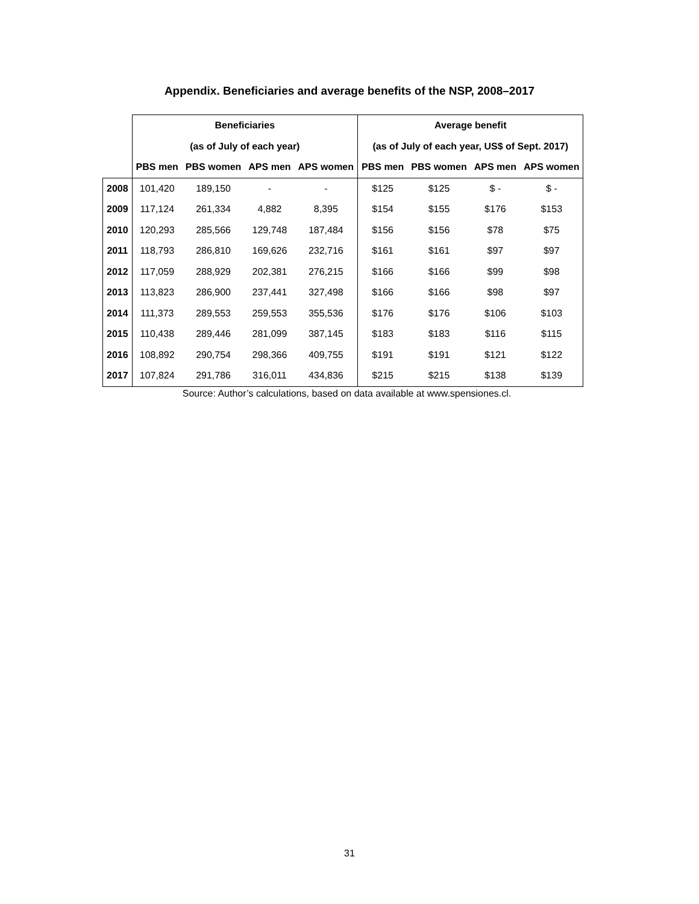Appendix. Beneficiaries and average benefits of the NSP, 2008–2017
| | Beneficiaries | | | | Average benefit | | | |
| --- | --- | --- | --- | --- | --- | --- | --- | --- |
| | (as of July of each year) | | | | (as of July of each year, US$ of Sept. 2017) | | | |
| | PBS men | PBS women | APS men | APS women | PBS men | PBS women | APS men | APS women |
| 2008 | 101,420 | 189,150 | - | - | $125 | $125 | $ - | $ - |
| 2009 | 117,124 | 261,334 | 4,882 | 8,395 | $154 | $155 | $176 | $153 |
| 2010 | 120,293 | 285,566 | 129,748 | 187,484 | $156 | $156 | $78 | $75 |
| 2011 | 118,793 | 286,810 | 169,626 | 232,716 | $161 | $161 | $97 | $97 |
| 2012 | 117,059 | 288,929 | 202,381 | 276,215 | $166 | $166 | $99 | $98 |
| 2013 | 113,823 | 286,900 | 237,441 | 327,498 | $166 | $166 | $98 | $97 |
| 2014 | 111,373 | 289,553 | 259,553 | 355,536 | $176 | $176 | $106 | $103 |
| 2015 | 110,438 | 289,446 | 281,099 | 387,145 | $183 | $183 | $116 | $115 |
| 2016 | 108,892 | 290,754 | 298,366 | 409,755 | $191 | $191 | $121 | $122 |
| 2017 | 107,824 | 291,786 | 316,011 | 434,836 | $215 | $215 | $138 | $139 |
Source: Author’s calculations, based on data available at www.spensiones.cl.
31